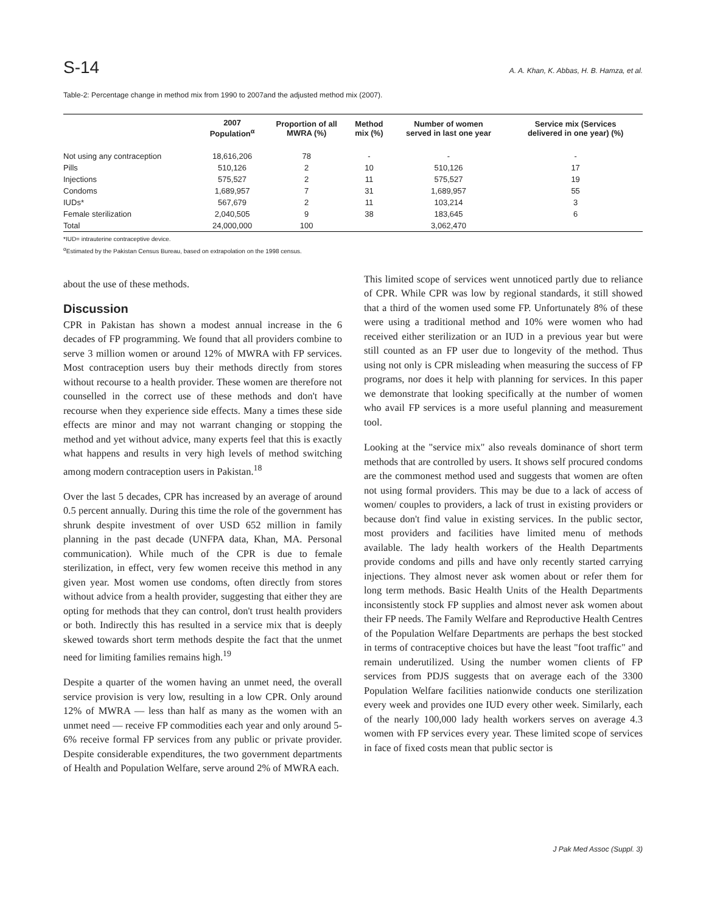S-14 A. A. Khan, K. Abbas, H. B. Hamza, et al.
Table-2: Percentage change in method mix from 1990 to 2007and the adjusted method mix (2007).
| | 2007 Population<sup>α</sup> | Proportion of all MWRA (%) | Method mix (%) | Number of women served in last one year | Service mix (Services delivered in one year) (%) |
| --- | --- | --- | --- | --- | --- |
| Not using any contraception | 18,616,206 | 78 | - | - | - |
| Pills | 510,126 | 2 | 10 | 510,126 | 17 |
| Injections | 575,527 | 2 | 11 | 575,527 | 19 |
| Condoms | 1,689,957 | 7 | 31 | 1,689,957 | 55 |
| IUDs* | 567,679 | 2 | 11 | 103,214 | 3 |
| Female sterilization | 2,040,505 | 9 | 38 | 183,645 | 6 |
| Total | 24,000,000 | 100 | | 3,062,470 | |
*IUD= intrauterine contraceptive device.
<sup>α</sup>Estimated by the Pakistan Census Bureau, based on extrapolation on the 1998 census.
about the use of these methods.
Discussion
CPR in Pakistan has shown a modest annual increase in the 6 decades of FP programming. We found that all providers combine to serve 3 million women or around 12% of MWRA with FP services. Most contraception users buy their methods directly from stores without recourse to a health provider. These women are therefore not counselled in the correct use of these methods and don't have recourse when they experience side effects. Many a times these side effects are minor and may not warrant changing or stopping the method and yet without advice, many experts feel that this is exactly what happens and results in very high levels of method switching among modern contraception users in Pakistan.<sup>18</sup>
Over the last 5 decades, CPR has increased by an average of around 0.5 percent annually. During this time the role of the government has shrunk despite investment of over USD 652 million in family planning in the past decade (UNFPA data, Khan, MA. Personal communication). While much of the CPR is due to female sterilization, in effect, very few women receive this method in any given year. Most women use condoms, often directly from stores without advice from a health provider, suggesting that either they are opting for methods that they can control, don't trust health providers or both. Indirectly this has resulted in a service mix that is deeply skewed towards short term methods despite the fact that the unmet need for limiting families remains high.<sup>19</sup>
Despite a quarter of the women having an unmet need, the overall service provision is very low, resulting in a low CPR. Only around 12% of MWRA — less than half as many as the women with an unmet need — receive FP commodities each year and only around 5-6% receive formal FP services from any public or private provider. Despite considerable expenditures, the two government departments of Health and Population Welfare, serve around 2% of MWRA each.
This limited scope of services went unnoticed partly due to reliance of CPR. While CPR was low by regional standards, it still showed that a third of the women used some FP. Unfortunately 8% of these were using a traditional method and 10% were women who had received either sterilization or an IUD in a previous year but were still counted as an FP user due to longevity of the method. Thus using not only is CPR misleading when measuring the success of FP programs, nor does it help with planning for services. In this paper we demonstrate that looking specifically at the number of women who avail FP services is a more useful planning and measurement tool.
Looking at the "service mix" also reveals dominance of short term methods that are controlled by users. It shows self procured condoms are the commonest method used and suggests that women are often not using formal providers. This may be due to a lack of access of women/ couples to providers, a lack of trust in existing providers or because don't find value in existing services. In the public sector, most providers and facilities have limited menu of methods available. The lady health workers of the Health Departments provide condoms and pills and have only recently started carrying injections. They almost never ask women about or refer them for long term methods. Basic Health Units of the Health Departments inconsistently stock FP supplies and almost never ask women about their FP needs. The Family Welfare and Reproductive Health Centres of the Population Welfare Departments are perhaps the best stocked in terms of contraceptive choices but have the least "foot traffic" and remain underutilized. Using the number women clients of FP services from PDJS suggests that on average each of the 3300 Population Welfare facilities nationwide conducts one sterilization every week and provides one IUD every other week. Similarly, each of the nearly 100,000 lady health workers serves on average 4.3 women with FP services every year. These limited scope of services in face of fixed costs mean that public sector is
J Pak Med Assoc (Suppl. 3)